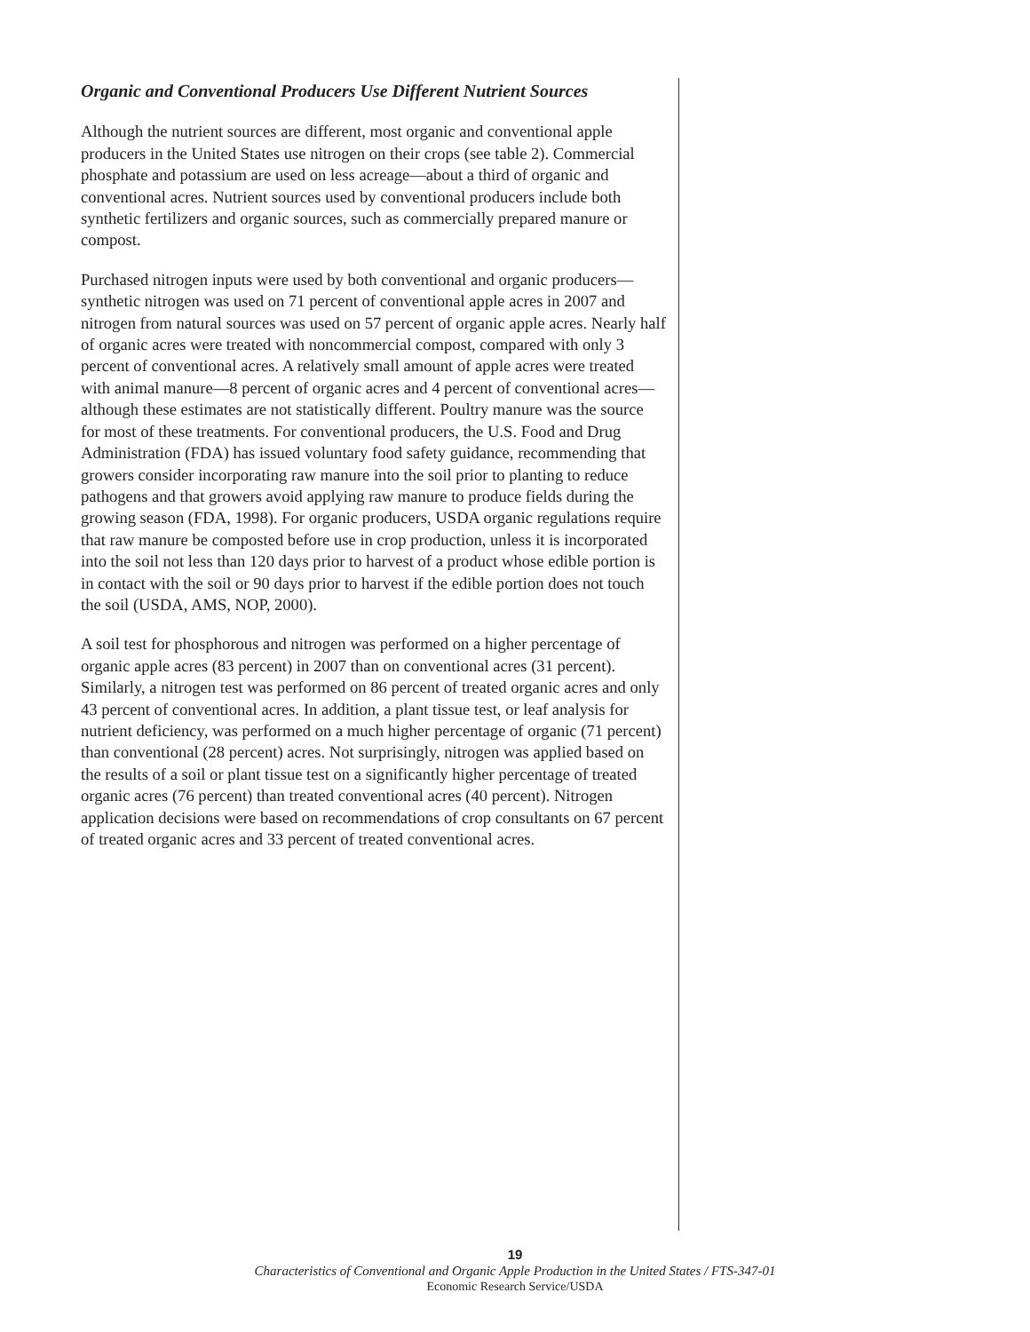Organic and Conventional Producers Use Different Nutrient Sources
Although the nutrient sources are different, most organic and conventional apple producers in the United States use nitrogen on their crops (see table 2). Commercial phosphate and potassium are used on less acreage—about a third of organic and conventional acres. Nutrient sources used by conventional producers include both synthetic fertilizers and organic sources, such as commercially prepared manure or compost.
Purchased nitrogen inputs were used by both conventional and organic producers—synthetic nitrogen was used on 71 percent of conventional apple acres in 2007 and nitrogen from natural sources was used on 57 percent of organic apple acres. Nearly half of organic acres were treated with noncommercial compost, compared with only 3 percent of conventional acres. A relatively small amount of apple acres were treated with animal manure—8 percent of organic acres and 4 percent of conventional acres—although these estimates are not statistically different. Poultry manure was the source for most of these treatments. For conventional producers, the U.S. Food and Drug Administration (FDA) has issued voluntary food safety guidance, recommending that growers consider incorporating raw manure into the soil prior to planting to reduce pathogens and that growers avoid applying raw manure to produce fields during the growing season (FDA, 1998). For organic producers, USDA organic regulations require that raw manure be composted before use in crop production, unless it is incorporated into the soil not less than 120 days prior to harvest of a product whose edible portion is in contact with the soil or 90 days prior to harvest if the edible portion does not touch the soil (USDA, AMS, NOP, 2000).
A soil test for phosphorous and nitrogen was performed on a higher percentage of organic apple acres (83 percent) in 2007 than on conventional acres (31 percent). Similarly, a nitrogen test was performed on 86 percent of treated organic acres and only 43 percent of conventional acres. In addition, a plant tissue test, or leaf analysis for nutrient deficiency, was performed on a much higher percentage of organic (71 percent) than conventional (28 percent) acres. Not surprisingly, nitrogen was applied based on the results of a soil or plant tissue test on a significantly higher percentage of treated organic acres (76 percent) than treated conventional acres (40 percent). Nitrogen application decisions were based on recommendations of crop consultants on 67 percent of treated organic acres and 33 percent of treated conventional acres.
19
Characteristics of Conventional and Organic Apple Production in the United States / FTS-347-01
Economic Research Service/USDA